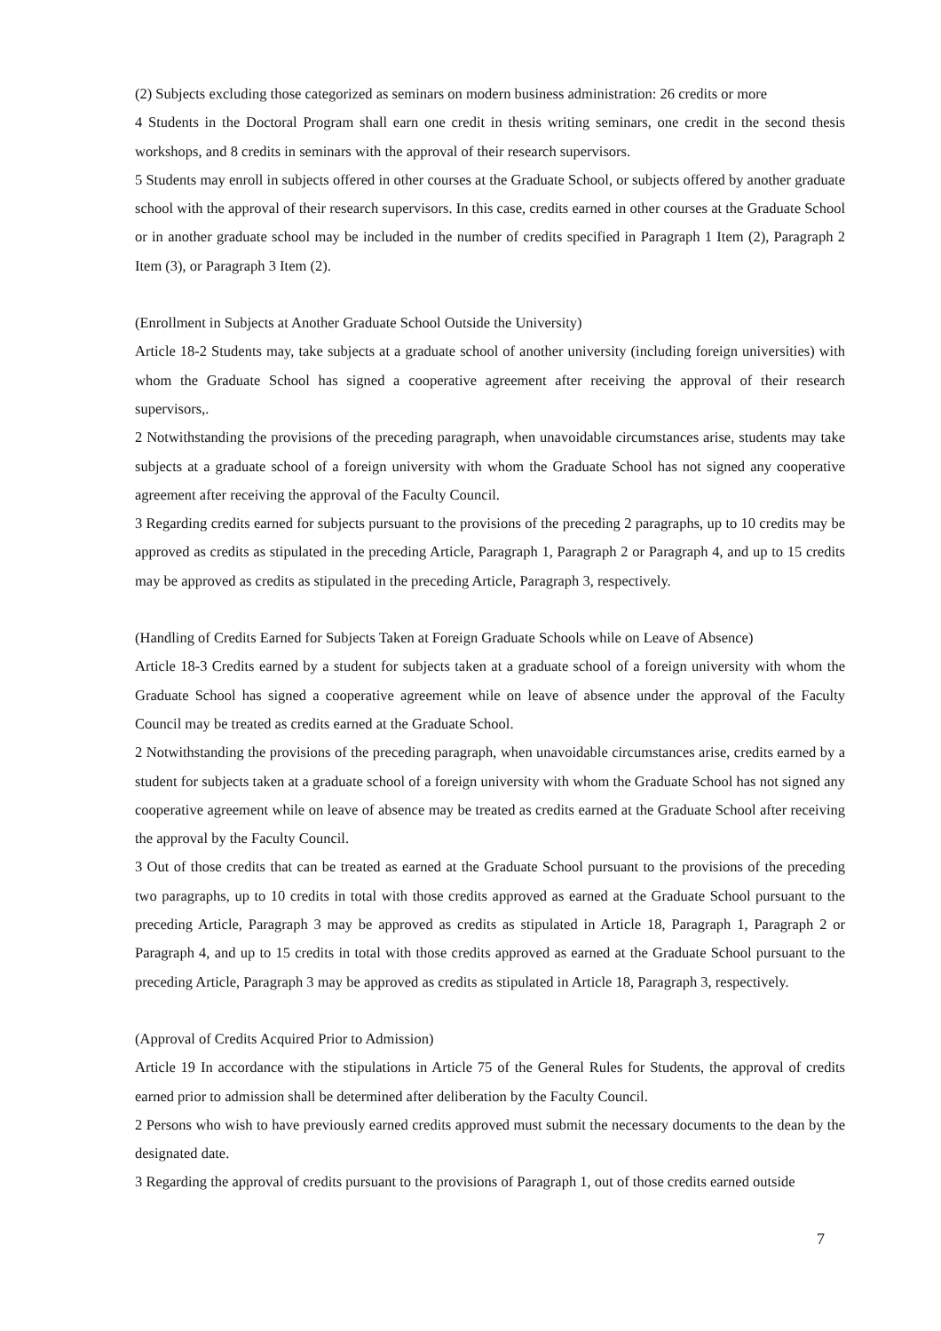(2) Subjects excluding those categorized as seminars on modern business administration: 26 credits or more
4 Students in the Doctoral Program shall earn one credit in thesis writing seminars, one credit in the second thesis workshops, and 8 credits in seminars with the approval of their research supervisors.
5 Students may enroll in subjects offered in other courses at the Graduate School, or subjects offered by another graduate school with the approval of their research supervisors. In this case, credits earned in other courses at the Graduate School or in another graduate school may be included in the number of credits specified in Paragraph 1 Item (2), Paragraph 2 Item (3), or Paragraph 3 Item (2).
(Enrollment in Subjects at Another Graduate School Outside the University)
Article 18-2 Students may, take subjects at a graduate school of another university (including foreign universities) with whom the Graduate School has signed a cooperative agreement after receiving the approval of their research supervisors,.
2 Notwithstanding the provisions of the preceding paragraph, when unavoidable circumstances arise, students may take subjects at a graduate school of a foreign university with whom the Graduate School has not signed any cooperative agreement after receiving the approval of the Faculty Council.
3 Regarding credits earned for subjects pursuant to the provisions of the preceding 2 paragraphs, up to 10 credits may be approved as credits as stipulated in the preceding Article, Paragraph 1, Paragraph 2 or Paragraph 4, and up to 15 credits may be approved as credits as stipulated in the preceding Article, Paragraph 3, respectively.
(Handling of Credits Earned for Subjects Taken at Foreign Graduate Schools while on Leave of Absence)
Article 18-3 Credits earned by a student for subjects taken at a graduate school of a foreign university with whom the Graduate School has signed a cooperative agreement while on leave of absence under the approval of the Faculty Council may be treated as credits earned at the Graduate School.
2 Notwithstanding the provisions of the preceding paragraph, when unavoidable circumstances arise, credits earned by a student for subjects taken at a graduate school of a foreign university with whom the Graduate School has not signed any cooperative agreement while on leave of absence may be treated as credits earned at the Graduate School after receiving the approval by the Faculty Council.
3 Out of those credits that can be treated as earned at the Graduate School pursuant to the provisions of the preceding two paragraphs, up to 10 credits in total with those credits approved as earned at the Graduate School pursuant to the preceding Article, Paragraph 3 may be approved as credits as stipulated in Article 18, Paragraph 1, Paragraph 2 or Paragraph 4, and up to 15 credits in total with those credits approved as earned at the Graduate School pursuant to the preceding Article, Paragraph 3 may be approved as credits as stipulated in Article 18, Paragraph 3, respectively.
(Approval of Credits Acquired Prior to Admission)
Article 19 In accordance with the stipulations in Article 75 of the General Rules for Students, the approval of credits earned prior to admission shall be determined after deliberation by the Faculty Council.
2 Persons who wish to have previously earned credits approved must submit the necessary documents to the dean by the designated date.
3 Regarding the approval of credits pursuant to the provisions of Paragraph 1, out of those credits earned outside
7